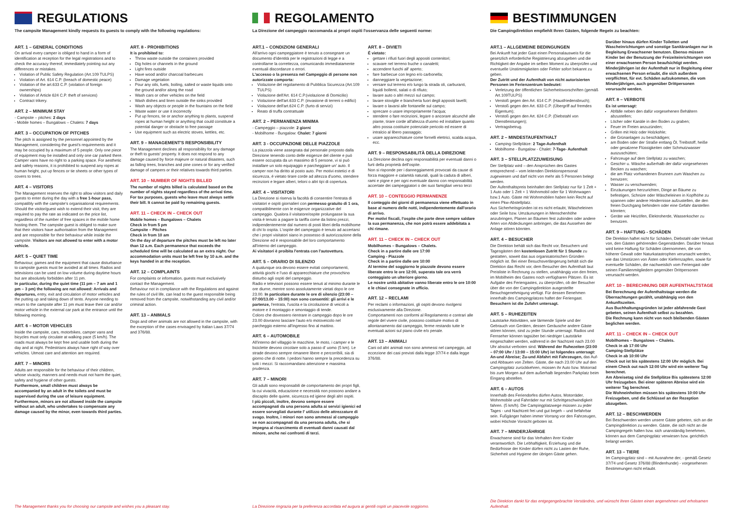REGULATIONS
The campsite Management kindly requests its guests to comply with the following regulations:
ART. 1 – GENERAL CONDITIONS
On arrival every camper is obliged to hand in a form of identification at reception for the legal registrations and to check the accuracy thereof, immediately pointing out any differences or mistakes.
Violation of Public Safety Regulation (Art.109 TULPS)
Violation of Art. 614 C.P. (breach of domestic peace)
Violation of the art.633 C.P. (violation of foreign ownerships)
Violation of Article 624 C.P. theft of services)
Contract trikery.
ART. 2 – MINIMUM STAY
- Campsite – pitches: 2 days
- Mobile homes – Bungalows – Chalets: 7 days
ART. 3 – OCCUPATION OF PITCHES
The pitch is assigned by the personnel appointed by the Management, considering the guest's requirements and it may be occupied by a maximum of 5 people. Only one piece of equipment may be installed and only one car parked there. Camper vans have no right to a parking space. For aesthetic and safety reasons, it is prohibited to suspend any ropes at human height, put up fences or tie sheets or other types of covers to trees.
ART. 4 – VISITORS
The Management reserves the right to allow visitors and daily guests to enter during the day with a free 1-hour pass, compatibly with the campsite's organisational requirements. Should the visitor/guest wish to extend their visit, they are required to pay the rate as indicated on the price list, regardless of the number of free spaces in the mobile home hosting them. The campsite guest is obliged to make sure that their visitors have authorisation from the Management and are responsible for their behaviour while inside the campsite. Visitors are not allowed to enter with a motor vehicle.
ART. 5 – QUIET TIME
Behaviour, games and the equipment that cause disturbance to campsite guests must be avoided at all times. Radios and televisions can be used on low volume during daytime hours but are absolutely forbidden after 11 pm.
In particular, during the quiet time (11 pm – 7 am and 1 pm – 3 pm) the following are not allowed: Arrivals and departures, entry, exit and circulation of motor vehicles and the putting up and taking down of tents. Anyone needing to return to the campsite after 11 pm must leave their car and/or motor vehicle in the external car park at the entrance until the following morning.
ART. 6 – MOTOR VEHICLES
Inside the campsite, cars, motorbikes, camper vans and bicycles must only circulate at walking pace (5 km/h). The roads must always be kept free and usable both during the day and at night. Pedestrians always have right of way over vehicles. Utmost care and attention are required.
ART. 7 – MINORS
Adults are responsible for the behaviour of their children, whose vivacity, manners and needs must not harm the quiet, safety and hygiene of other guests.
Furthermore, small children must always be accompanied by an adult in the toilets and must be supervised during the use of leisure equipment. Furthermore, minors are not allowed inside the campsite without an adult, who undertakes to compensate any damage caused by the minor, even towards third parties.
ART. 8 - PROHIBITIONS
It is prohibited to:
Throw waste outside the containers provided
Dig holes or channels in the ground
Light fires outside
Have wood and/or charcoal barbecues
Damage vegetation
Pour any oils, fuels, boiling, salted or waste liquids onto the ground and/or along the road
Wash cars or other vehicles on the field
Wash dishes and linen outside the sinks provided
Wash any objects or people in the fountains on the field
Waste water or use it incorrectly
Put up fences, tie or anchor anything to plants, suspend ropes at human height or anything that could constitute a potential danger or obstacle to free passage
Use equipment such as electric stoves, kettles, etc.
ART. 9 – MANAGEMENT'S RESPONSIBILITY
The Management declines all responsibility for any damage or theft to guests' property. It does not respond to any damage caused by force majeure or natural disasters, such as falling trees, branches and pine cones or for any verified damage of campers or their relatives towards third parties.
ART. 10 – NUMBER OF NIGHTS BILLED
The number of nights billed is calculated based on the number of nights stayed regardless of the arrival time. For tax purposes, guests who leave must always settle their bill. It cannot be paid by remaining guests.
ART. 11 – CHECK IN – CHECK OUT
Mobile homes – Bungalows – Chalets
Check in from 5 pm
Campsite – Pitches
Check in from 10 am
On the day of departure the pitches must be left no later than 12 a.m. Each permanence that exceeds the scheduled time will be calculated as an extra night. Our accommodation units must be left free by 10 a.m. and the keys handed in at the reception.
ART. 12 – COMPLAINTS
For complaints or information, guests must exclusively contact the Management.
Behaviour not in compliance with the Regulations and against the rules of civil life, can lead to the guest responsible being removed from the campsite, notwithstanding any civil and/or criminal action.
ART. 13 – ANIMALS
Dogs and other animals are not allowed in the campsite, with the exception of the cases envisaged by Italian Laws 37/74 and 376/88.
The Management thanks you for choosing our campsite and wishes you a pleasant stay.
REGOLAMENTO
La Direzione del campeggio raccomanda ai propri ospiti l'osservanza delle seguenti norme:
ART.1 – CONDIZIONI GENERALI
All'arrivo ogni campeggiatore è tenuto a consegnare un documento d'identità per le registrazioni di legge e a controllarne la correttezza, comunicando immediatamente eventuali discordanze o errori.
L'accesso o la presenza nel Campeggio di persone non autorizzate comporta:
Violazione del regolamento di Pubblica Sicurezza (Art.109 TULPS)
Violazione dell'Art. 614 C.P.(violazione di Domicilio)
Violazione dell'art.633 C.P. (invasione di terreni o edifici)
Violazione dell'art.624 C.P. (furto di servizi)
Reato di truffa contrattuale
ART. 2 – PERMANENZA MINIMA
- Campeggio – piazzole: 2 giorni
- Mobilhome - Bungalow: Chalet: 7 giorni
ART. 3 - OCCUPAZIONE DELLE PIAZZOLE
La piazzola viene assegnata dal personale preposto dalla Direzione tenendo conto delle esigenze del cliente e può essere occupata da un massimo di 5 persone, vi si può installare un solo equipaggio e parcheggiare un' auto. Il camper non ha diritto al posto auto. Per motivi estetici e di sicurezza, é vietato tirare corde ad altezza d'uomo, stendere recinzioni e legare alberi, teloni o altri tipi di copertura.
ART. 4 – VISITATORI
La Direzione si riserva la facoltà di consentire l'entrata di visitatori e ospiti giornalieri con permesso gratuito di 1 ora, compatibilmente con le esigenze organizzative del campeggio. Qualora il visitatore/ospite prolungasse la sua visita è tenuto a pagare la tariffa come da listino prezzi, indipendentemente dal numero di posti liberi della mobilhome di chi lo ospita. L'ospite del campeggio è tenuto ad accertarsi che i propri visitatori siano in possesso di autorizzazione della Direzione ed è responsabile del loro comportamento all'interno del campeggio.
Ai visitatori è proibita l'entrata con l'autovettura.
ART. 5 – ORARIO DI SILENZIO
A qualunque ora devono essere evitati comportamenti, attività giochi e l'uso di apparecchiature che provochino disturbo agli ospiti del campeggio.
Radio e televisori possono essere tenuti al minimo durante le ore diurne, mentre sono assolutamente vietati dopo le ore 23.00. In particolare durante le ore di silenzio (23:00 – 07:00/13.00 – 15:00) non sono consentiti: gli arrivi e le partenze, l'entrata, l'uscita e la circolazione di veicoli a motore e il montaggio e smontaggio di tende.
Coloro che dovessero rientrare in campeggio dopo le ore 23.00 dovranno lasciare l'auto e/o motoveicolo nel parcheggio esterno all'ingresso fino al mattino.
ART. 6 – AUTOMOBILE
All'interno del villaggio le macchine, le moto, i camper e le biciclette devono circolare solo a passo d' uomo (5 km). Le strade devono sempre rimanere libere e percorribili, sia di giorno che di notte. I pedoni hanno sempre la precedenza su tutti i mezzi. Si raccomandano attenzione e massima prudenza.
ART. 7 – MINORI
Gli adulti sono responsabili de comportamento dei propri figli, la cui vivacità, educazione e necessità non possono andare a discapito delle quiete, sicurezza ed igiene degli altri ospiti.
I più piccoli, inoltre, devono sempre essere accompagnati da una persona adulta ai servizi igienici ed essere sorvegliati durante l' utilizzo delle attrezzature di svago. Inoltre, i minori non sono ammessi al campeggio se non accompagnati da una persona adulta, che si impegna al risarcimento di eventuali danni causati dal minore, anche nei confronti di terzi.
ART. 8 – DIVIETI
É vietato:
gettare i rifiuti fuori degli appositi contenitori;
scavare nel terreno buche o canaletti;
accendere fuochi all' aperto;
fare barbecue con legno e/o carbonella;
danneggiare la vegetazione;
versare sul terreno e/o lungo la strada oli, carburanti, liquidi bollenti, salati o di rifiuto;
lavare auto o altri mezzi sul campo;
lavare stoviglie e biancheria fuori degli appositi lavelli;
lavare o lavarsi alle fontanelle sul campo;
sprecare o usare impropriamente l'acqua;
stendere o fare recinzioni, legare o ancorare alcunché alle piante, tirare corde all'altezza d'uomo ed installare quanto altro possa costituire potenziale pericolo ed essere di intralcio al libero passaggio;
usare apparecchiature come fornelli elettrici, scalda acqua, ecc.
ART. 9 – RESPONSABILITÀ DELLA DIREZIONE
La Direzione declina ogni responsabilità per eventuali danni o furti della proprietà dell'ospite.
Non si risponde per i danneggiamenti provocati da cause di forza maggiore e calamità naturali, quali la caduta di alberi, rami e pigne e per ogni eventuale danno con responsabilità accertate dei campeggiatori o dei suoi famigliari verso terzi
ART. 10 – CONTEGGIO PERMANENZE
Il conteggio dei giorni di permanenza viene effettuato in base al numero delle notti, indipendentemente dall'orario di arrivo.
Per motivi fiscali, l'ospite che parte deve sempre saldare la sua permanenza, che non potrà essere addebitata a chi rimane.
ART. 11 – CHECK IN – CHECK OUT
Mobilhomes – Bungalows – Chalets.
Check in a partire dalle ore 17:00
Camping - Piazzole
Check in a partire dalle ore 10:00
Al termine del soggiorno le piazzole devono essere liberate entro le ore 12:00, superata tale ora verrà conteggiato un ulteriore giorno.
Le nostre unità abitative vanno liberate entro le ore 10:00 e le chiavi consegnate in ufficio.
ART. 12 – RECLAMI
Per reclami o informazioni, gli ospiti devono rivolgersi esclusivamente alla Direzione.
Comportamenti non conformi al Regolamento e contrari alle regole del vivere civile, possono costituire motivo di allontanamento dal campeggio, ferme restando tutte le eventuali azioni sul piano civile e/o penale.
ART. 13 – ANIMALI
Cani od altri animali non sono ammessi nel campeggio, ad eccezione dei casi previsti dalla legge 37/74 e dalla legge 376/88.
La Direzione ringrazia per la preferenza accordata ed augura ai gentili ospiti un piacevole soggiorno.
BESTIMMUNGEN
Die Campingdirektion empfiehlt Ihren Gästen, folgende Regeln zu beachten:
ART.1 – ALLGEMEINE BEDINGUNGEN
Bei Ankunft hat jeder Gast einen Personalausweis für die gesetzlich erforderliche Registrierung abzugeben und die Richtigkeit der Angabe im selben Moment zu überprüfen und eventuelle Unstimmigkeiten oder Fehler sofort bekannt zu geben.
Der Zutritt und der Aufenthalt von nicht autorisierten Personen im Ferienzentrum bedeutet:
Verletzung der öffentlichen Sicherheitsvorschriften (gemäß Art.109TULPS)
Verstoß gegen den Art. 614 C.P. (Hausfriedensbruch);
Verstoß gegen den Art. 633 C.P. (Übergriff auf fremdes Eigentum);
Verstoß gegen den Art. 624 C.P. (Diebstahl von Dienstleistungen);
Vertragsbetrug.
ART. 2 – MINDESTAUFENTHALT
Camping-Stellplätze: 2 Tage-Aufenthalt
Mobilhome - Bungalow - Chalet: 7-Tage- Aufenthalt
ART. 3 – STELLPLATZZUWEISUNG
Der Stellplatz wird – den Ansprüchen des Gastes entsprechend – vom leitenden Direktionspersonal zugewiesen und darf nicht von mehr als 5 Personen belegt werden.
Der Aufenthaltspreis beinhaltet den Stellplatz nur für 1 Zelt + 1 Auto oder 1 Zelt + 1 Wohnmobil oder für 1 Wohnwagen bzw.1 Auto. Gäste mit Wohnmobilen haben kein Recht auf einen Pkw-Abstellplatz.
Aus Sicherheitsgründen ist es nicht erlaubt, Wäscheleinen oder Seile bzw. Umzäunungen in Menschenhöhe anzubringen, Planen an Bäumen fest zubinden oder andere Arten von Abdeckungen anbringen, die das Aussehen der Anlage stören könnten.
ART. 4 – BESUCHER
Die Direktion behält sich das Recht vor, Besuchern und Tagesgästen den kostenlosen Zutritt für 1 Stunde zu gestatten, soweit das aus organisatorischen Gründen möglich ist. Bei einer Besuchsverlängerung behält sich die Direktion das Recht vor, dem Besucher den Aufenthalt laut Preisliste in Rechnung zu stellen, unabhängig von den freien, im Mobilheim des Gastes noch verfügbaren Plätzen. Es ist Aufgabe des Feriengastes, zu überprüfen, ob der Besucher über die von der Campingdirektion ausgestellte Besuchsgenehmigung verfügt. Für dessen Benehmen innerhalb des Campingplatzes haftet der Feriengast. Besuchern ist die Zufahrt untersagt.
ART. 5 – RUHEZEITEN
Lautstarke Aktivitäten, wie lärmende Spiele und der Gebrauch von Geräten, dessen Geräusche andere Gäste stören können, sind zu jeder Stunde untersagt. Radios und Fernseher können tagsüber bei niedriger Lautstärke eingeschaltet werden, während in der Nachtzeit nach 23.00 Uhr absolut verboten sind. Während der Ruhezeiten (23:00 – 07:00 Uhr / 13:00 – 15:00 Uhr) ist folgendes untersagt: An-und Abreise; Zu-und Abfahrt mit Fahrzeugen, das Auf-und Abbauen von Zelten. Gäste, die nach 23.00 Uhr auf den Campingplatz zurückkehren, müssen ihr Auto bzw. Motorrad bis zum Morgen auf dem außerhalb liegenden Parkplatz beim Eingang abstellen.
ART. 6 – AUTOS
Innerhalb des Feriendorfes dürfen Autos, Motorräder, Wohnmobile und Fahrräder nur mit Schrittgeschwindigkeit fahren. (5 km/h). Die Campingplatzwege müssen zu jeder Tages - und Nachtzeit frei und gut begeh – und befahrbar sein. Fußgänger haben immer Vorrang vor den Fahrzeugen, wobei Höchste Vorsicht geboten ist.
ART. 7 – MINDERJÄHRIGE
Erwachsene sind für das Verhalten ihrer Kinder verantwortlich. Die Lebhaftigkeit, Erziehung und die Bedürfnisse der Kinder dürfen nicht zu Lasten der Ruhe, Sicherheit und Hygiene der übrigen Gäste gehen.
Darüber hinaus dürfen Kinder Toiletten und Wascheinrichtungen und sonstige Sanitäranlagen nur in Begleitung Erwachsener benutzen. Ebenso müssen Kinder bei der Benutzung der Freizeiteinrichtungen von einer erwachsenen Person beaufsichtigt werden. Minderjährigen ist der Aufenthalt nur in Begleitung einer erwachsenen Person erlaubt, die sich außerdem verpflichtet, für evt. Schäden aufzukommen, die vom Minderjährigen, auch gegenüber Drittpersonen verursacht werden.
ART. 8 – VERBOTE
Es ist untersagt:
Abfälle neben den dafür vorgesehenen Behältern abzustellen;
Löcher oder Kanäle in den Boden zu graben;
Feuer im Freien anzuzünden;
Grillen mit Holz oder Holzkohle;
die Grünanlagen zu beschädigen;
am Boden oder der Straße entlang Öl, Treibstoff, heiße oder gesalzene Flüssigkeiten oder Schmutzwasser auszuschütten;
Fahrzeuge auf dem Stellplatz zu waschen;
Geschirr u. Wäsche außerhalb der dafür vorgesehenen Becken zu waschen;
die am Platz vorhandenen Brunnen zum Waschen zu benutzen;
Wasser zu verschwenden;
Einzäunungen herzurichten, Dinge an Bäume zu befestigen, Schnüre oder Wäscheleinen in Kopfhöhe zu spannen oder andere Hindernisse aufzustellen, die den freien Durchgang behindern oder eine Gefahr darstellen könnten;
Geräte wie Heizöfen, Elektroherde, Wasserkocher zu benutzen.
ART. 9 – HAFTUNG - SCHÄDEN
Die Direktion haftet nicht für Schäden, Diebstahl oder Verlust von, den Gästen gehörenden Gegenständen. Darüber hinaus wird keine Haftung für Schäden übernommen, die von höherer Gewalt oder Naturkatastrophen verursacht werden, wie das Umstürzen von Ästen oder Kiefernzapfen, sowie für eventuelle Schäden, die nachweislich vom Feriengast oder seinen Familienmitgliedern gegenüber Drittpersonen verursacht werden.
ART. 10 – BERECHNUNG DER AUFENTHALTSTAGE
Bei Berechnung der Aufenthaltstage werden die Übernachtungen gezählt, unabhängig von den Ankunftszeiten.
Aus Buchhaltungsgründen ist jeder abfahrende Gast gebeten, seinen Aufenthalt selbst zu bezahlen.
Die Rechnung kann nicht von noch bleibenden Gästen beglichen werden.
ART. 11 – CHECK IN – CHECK OUT
Mobilhomes – Bungalows – Chalets.
Check in ab 17:00 Uhr
Camping-Stellplätze
Check in ab 10:00 Uhr
Check out ist bis spätestens 12:00 Uhr möglich. Bei einem Check out nach 12:00 Uhr wird ein weiterer Tag berechnet.
Am Abreisetag sind die Stellplätze Bis spätestens 12:00 Uhr freizugeben. Bei einer späteren Abreise wird ein weiterer Tag berechnet.
Die Wohneinheiten müssen bis spätestens 10:00 Uhr Freizugeben, und die Schlüssel an der Rezeption abzugeben.
ART. 12 – BESCHWERDEN
Bei Beschwerden werden unsere Gäste gebeten, sich an die Campingdirektion zu wenden. Gäste, die sich nicht an die Campingregeln halten bzw. sich unanständig benehmen, können aus dem Campingplatz verwiesen bzw. gerichtlich belangt werden.
ART. 13 – TIERE
Im Campingplatz sind – mit Ausnahme der, - gemäß Gesetz 37/74 und Gesetz 376/88 (Blindenhunde) - vorgesehenen Bestimmungen nicht erlaubt.
Die Direktion dankt für das entgegengebrachte Verständnis, und wünscht Ihren Gästen einen angenehmen und erholsamen Aufenthalt.